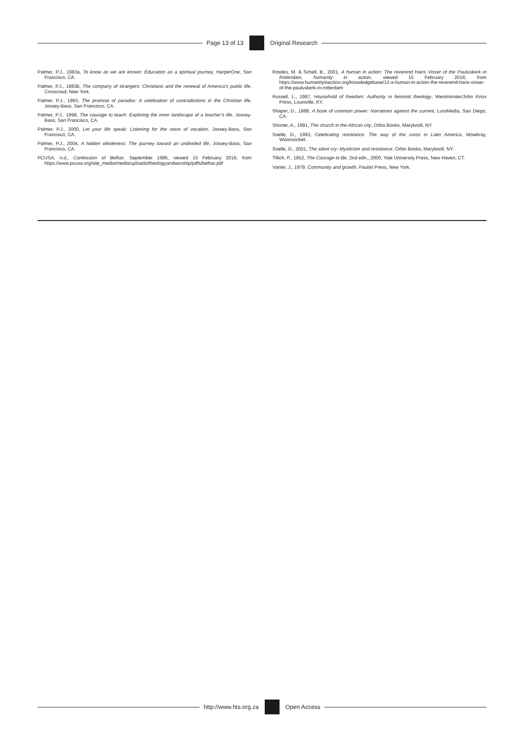Page 13 of 13 Original Research
Palmer, P.J., 1983a, To know as we are known: Education as a spiritual journey, HarperOne, San Francisco, CA.
Palmer, P.J., 1983b, The company of strangers: Christians and the renewal of America’s public life, Crossroad, New York.
Palmer, P.J., 1993, The promise of paradox: A celebration of contradictions in the Christian life, Jossey-Bass, San Francisco, CA.
Palmer, P.J., 1998, The courage to teach: Exploring the inner landscape of a teacher’s life, Jossey-Bass, San Francisco, CA.
Palmer, P.J., 2000, Let your life speak: Listening for the voice of vocation, Jossey-Bass, San Francisco, CA.
Palmer, P.J., 2004, A hidden wholeness: The journey toward an undivided life, Jossey-Bass, San Francisco, CA.
PCUSA, n.d., Confession of Belhar, September 1986, viewed 15 February 2018, from https://www.pcusa.org/site_media/media/uploads/theologyandworship/pdfs/belhar.pdf
Rowles, M. & Schell, B., 2001, A human in action: The reverend Hans Visser of the Pauluskerk in Rotterdam, humanity in action, viewed 15 February 2018, from https://www.humanityinaction.org/knowledgebase/12-a-human-in-action-the-reverend-hans-visser-of-the-pauluskerk-in-rotterdam
Russell, L., 1987, Household of freedom: Authority in feminist theology, Westminster/John Knox Press, Louisville, KY.
Shaper, D., 1989, A book of common power: Narratives against the current, LuraMedia, San Diego, CA.
Shorter, A., 1991, The church in the African city, Orbis Books, Maryknoll, NY.
Soelle, D., 1993, Celebrating resistance: The way of the cross in Latin America, Mowbray, Woonsocket.
Soelle, D., 2001, The silent cry: Mysticism and resistance, Orbis Books, Maryknoll, NY.
Tillich, P., 1952, The Courage to Be, 2nd edn., 2000, Yale University Press, New Haven, CT.
Vanier, J., 1979, Community and growth, Paulist Press, New York.
http://www.hts.org.za Open Access